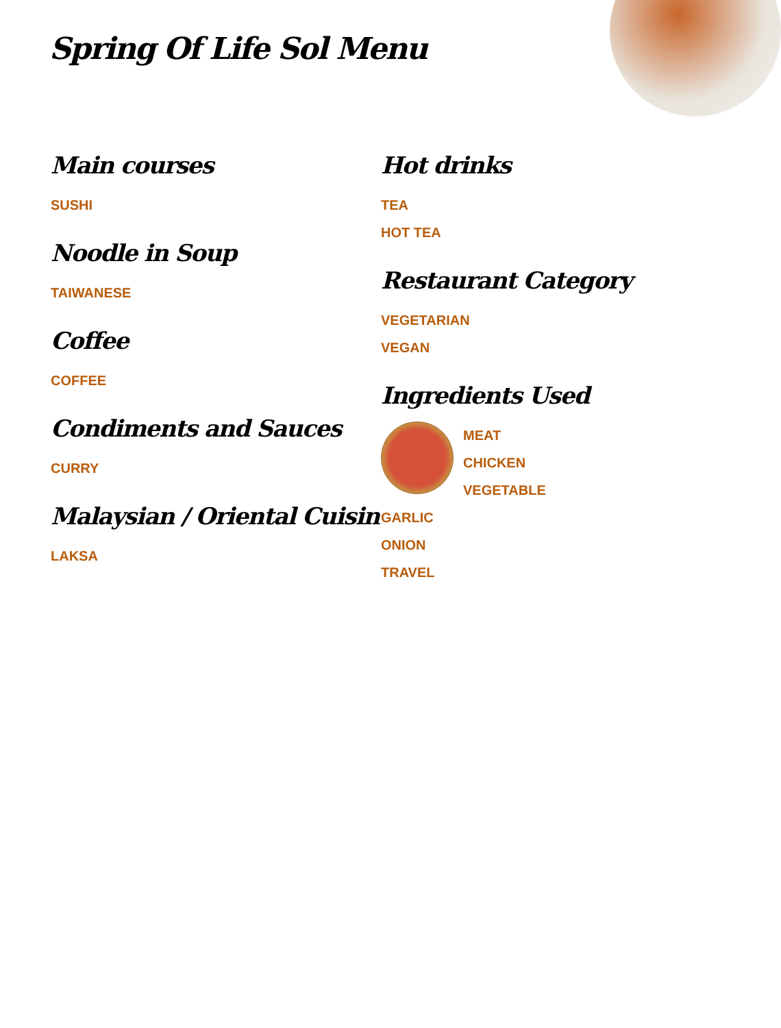Spring Of Life Sol Menu
Main courses
SUSHI
Noodle in Soup
TAIWANESE
Coffee
COFFEE
Condiments and Sauces
CURRY
Malaysian / Oriental Cuisin
LAKSA
Hot drinks
TEA
HOT TEA
Restaurant Category
VEGETARIAN
VEGAN
Ingredients Used
MEAT
CHICKEN
VEGETABLE
GARLIC
ONION
TRAVEL